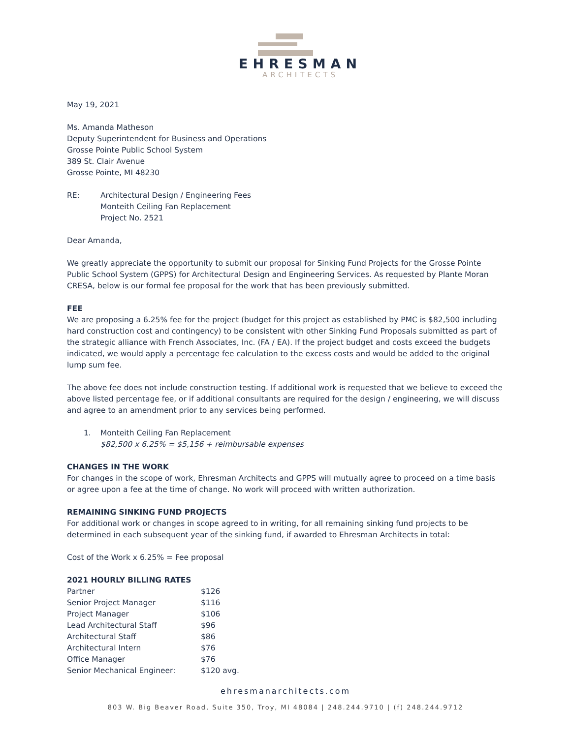EHRESMAN
ARCHITECTS
May 19, 2021
Ms. Amanda Matheson
Deputy Superintendent for Business and Operations
Grosse Pointe Public School System
389 St. Clair Avenue
Grosse Pointe, MI 48230
RE: Architectural Design / Engineering Fees
Monteith Ceiling Fan Replacement
Project No. 2521
Dear Amanda,
We greatly appreciate the opportunity to submit our proposal for Sinking Fund Projects for the Grosse Pointe Public School System (GPPS) for Architectural Design and Engineering Services. As requested by Plante Moran CRESA, below is our formal fee proposal for the work that has been previously submitted.
FEE
We are proposing a 6.25% fee for the project (budget for this project as established by PMC is $82,500 including hard construction cost and contingency) to be consistent with other Sinking Fund Proposals submitted as part of the strategic alliance with French Associates, Inc. (FA / EA). If the project budget and costs exceed the budgets indicated, we would apply a percentage fee calculation to the excess costs and would be added to the original lump sum fee.
The above fee does not include construction testing. If additional work is requested that we believe to exceed the above listed percentage fee, or if additional consultants are required for the design / engineering, we will discuss and agree to an amendment prior to any services being performed.
1. Monteith Ceiling Fan Replacement
$82,500 x 6.25% = $5,156 + reimbursable expenses
CHANGES IN THE WORK
For changes in the scope of work, Ehresman Architects and GPPS will mutually agree to proceed on a time basis or agree upon a fee at the time of change. No work will proceed with written authorization.
REMAINING SINKING FUND PROJECTS
For additional work or changes in scope agreed to in writing, for all remaining sinking fund projects to be determined in each subsequent year of the sinking fund, if awarded to Ehresman Architects in total:
Cost of the Work x 6.25% = Fee proposal
2021 HOURLY BILLING RATES
| Partner | $126 |
| Senior Project Manager | $116 |
| Project Manager | $106 |
| Lead Architectural Staff | $96 |
| Architectural Staff | $86 |
| Architectural Intern | $76 |
| Office Manager | $76 |
| Senior Mechanical Engineer: | $120 avg. |
ehresmanarchitects.com
803 W. Big Beaver Road, Suite 350, Troy, MI 48084 | 248.244.9710 | (f) 248.244.9712